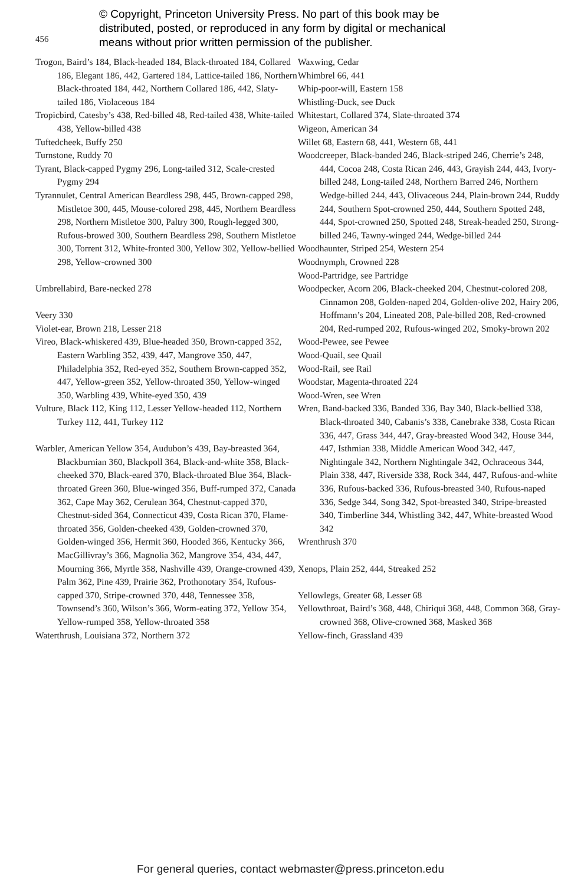456
© Copyright, Princeton University Press. No part of this book may be
distributed, posted, or reproduced in any form by digital or mechanical
means without prior written permission of the publisher.
Trogon, Baird’s 184, Black-headed 184, Black-throated 184, Collared 186, Elegant 186, 442, Gartered 184, Lattice-tailed 186, Northern Black-throated 184, 442, Northern Collared 186, 442, Slaty-tailed 186, Violaceous 184
Tropicbird, Catesby’s 438, Red-billed 48, Red-tailed 438, White-tailed 438, Yellow-billed 438
Tuftedcheek, Buffy 250
Turnstone, Ruddy 70
Tyrant, Black-capped Pygmy 296, Long-tailed 312, Scale-crested Pygmy 294
Tyrannulet, Central American Beardless 298, 445, Brown-capped 298, Mistletoe 300, 445, Mouse-colored 298, 445, Northern Beardless 298, Northern Mistletoe 300, Paltry 300, Rough-legged 300, Rufous-browed 300, Southern Beardless 298, Southern Mistletoe 300, Torrent 312, White-fronted 300, Yellow 302, Yellow-bellied 298, Yellow-crowned 300
Umbrellabird, Bare-necked 278
Veery 330
Violet-ear, Brown 218, Lesser 218
Vireo, Black-whiskered 439, Blue-headed 350, Brown-capped 352, Eastern Warbling 352, 439, 447, Mangrove 350, 447, Philadelphia 352, Red-eyed 352, Southern Brown-capped 352, 447, Yellow-green 352, Yellow-throated 350, Yellow-winged 350, Warbling 439, White-eyed 350, 439
Vulture, Black 112, King 112, Lesser Yellow-headed 112, Northern Turkey 112, 441, Turkey 112
Warbler, American Yellow 354, Audubon’s 439, Bay-breasted 364, Blackburnian 360, Blackpoll 364, Black-and-white 358, Black-cheeked 370, Black-eared 370, Black-throated Blue 364, Black-throated Green 360, Blue-winged 356, Buff-rumped 372, Canada 362, Cape May 362, Cerulean 364, Chestnut-capped 370, Chestnut-sided 364, Connecticut 439, Costa Rican 370, Flame-throated 356, Golden-cheeked 439, Golden-crowned 370, Golden-winged 356, Hermit 360, Hooded 366, Kentucky 366, MacGillivray’s 366, Magnolia 362, Mangrove 354, 434, 447, Mourning 366, Myrtle 358, Nashville 439, Orange-crowned 439, Palm 362, Pine 439, Prairie 362, Prothonotary 354, Rufous-capped 370, Stripe-crowned 370, 448, Tennessee 358, Townsend’s 360, Wilson’s 366, Worm-eating 372, Yellow 354, Yellow-rumped 358, Yellow-throated 358
Waterthrush, Louisiana 372, Northern 372
Waxwing, Cedar
Whimbrel 66, 441
Whip-poor-will, Eastern 158
Whistling-Duck, see Duck
Whitestart, Collared 374, Slate-throated 374
Wigeon, American 34
Willet 68, Eastern 68, 441, Western 68, 441
Woodcreeper, Black-banded 246, Black-striped 246, Cherrie’s 248, 444, Cocoa 248, Costa Rican 246, 443, Grayish 244, 443, Ivory-billed 248, Long-tailed 248, Northern Barred 246, Northern Wedge-billed 244, 443, Olivaceous 244, Plain-brown 244, Ruddy 244, Southern Spot-crowned 250, 444, Southern Spotted 248, 444, Spot-crowned 250, Spotted 248, Streak-headed 250, Strong-billed 246, Tawny-winged 244, Wedge-billed 244
Woodhaunter, Striped 254, Western 254
Woodnymph, Crowned 228
Wood-Partridge, see Partridge
Woodpecker, Acorn 206, Black-cheeked 204, Chestnut-colored 208, Cinnamon 208, Golden-naped 204, Golden-olive 202, Hairy 206, Hoffmann’s 204, Lineated 208, Pale-billed 208, Red-crowned 204, Red-rumped 202, Rufous-winged 202, Smoky-brown 202
Wood-Pewee, see Pewee
Wood-Quail, see Quail
Wood-Rail, see Rail
Woodstar, Magenta-throated 224
Wood-Wren, see Wren
Wren, Band-backed 336, Banded 336, Bay 340, Black-bellied 338, Black-throated 340, Cabanis’s 338, Canebrake 338, Costa Rican 336, 447, Grass 344, 447, Gray-breasted Wood 342, House 344, 447, Isthmian 338, Middle American Wood 342, 447, Nightingale 342, Northern Nightingale 342, Ochraceous 344, Plain 338, 447, Riverside 338, Rock 344, 447, Rufous-and-white 336, Rufous-backed 336, Rufous-breasted 340, Rufous-naped 336, Sedge 344, Song 342, Spot-breasted 340, Stripe-breasted 340, Timberline 344, Whistling 342, 447, White-breasted Wood 342
Wrenthrush 370
Xenops, Plain 252, 444, Streaked 252
Yellowlegs, Greater 68, Lesser 68
Yellowthroat, Baird’s 368, 448, Chiriqui 368, 448, Common 368, Gray-crowned 368, Olive-crowned 368, Masked 368
Yellow-finch, Grassland 439
For general queries, contact webmaster@press.princeton.edu